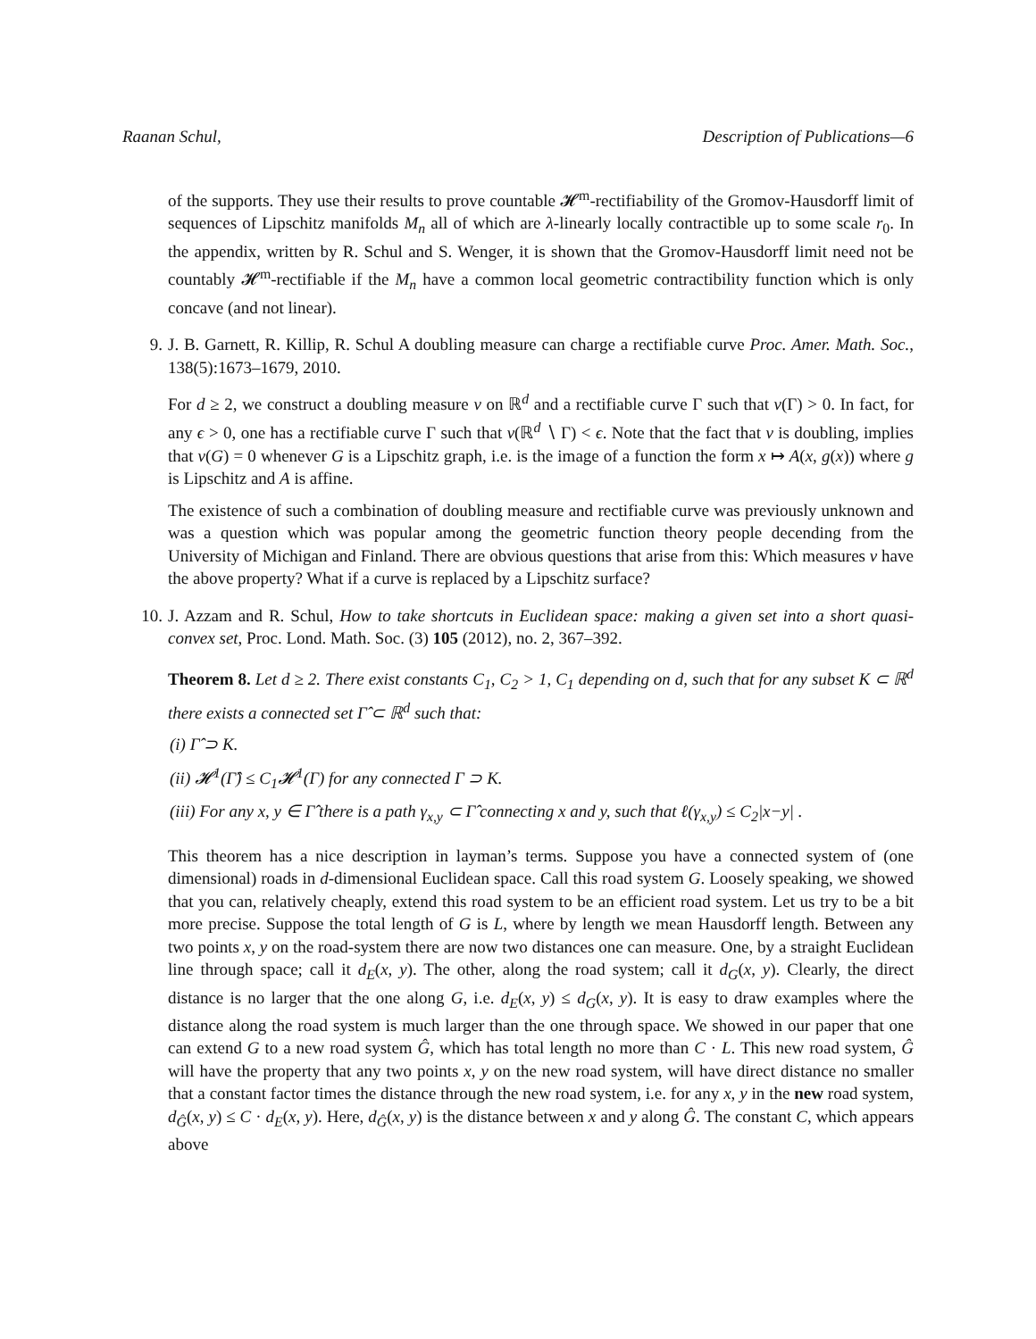Raanan Schul, Description of Publications—6
of the supports. They use their results to prove countable 𝓗<sup>m</sup>-rectifiability of the Gromov-Hausdorff limit of sequences of Lipschitz manifolds M<sub>n</sub> all of which are λ-linearly locally contractible up to some scale r<sub>0</sub>. In the appendix, written by R. Schul and S. Wenger, it is shown that the Gromov-Hausdorff limit need not be countably 𝓗<sup>m</sup>-rectifiable if the M<sub>n</sub> have a common local geometric contractibility function which is only concave (and not linear).
9. J. B. Garnett, R. Killip, R. Schul A doubling measure can charge a rectifiable curve Proc. Amer. Math. Soc., 138(5):1673–1679, 2010.
For d ≥ 2, we construct a doubling measure ν on ℝ<sup>d</sup> and a rectifiable curve Γ such that ν(Γ) > 0. In fact, for any ϵ > 0, one has a rectifiable curve Γ such that ν(ℝ<sup>d</sup> ∖ Γ) < ϵ. Note that the fact that ν is doubling, implies that ν(G) = 0 whenever G is a Lipschitz graph, i.e. is the image of a function the form x ↦ A(x, g(x)) where g is Lipschitz and A is affine.
The existence of such a combination of doubling measure and rectifiable curve was previously unknown and was a question which was popular among the geometric function theory people decending from the University of Michigan and Finland. There are obvious questions that arise from this: Which measures ν have the above property? What if a curve is replaced by a Lipschitz surface?
10. J. Azzam and R. Schul, How to take shortcuts in Euclidean space: making a given set into a short quasi-convex set, Proc. Lond. Math. Soc. (3) 105 (2012), no. 2, 367–392.
Theorem 8. Let d ≥ 2. There exist constants C<sub>1</sub>, C<sub>2</sub> > 1, C<sub>1</sub> depending on d, such that for any subset K ⊂ ℝ<sup>d</sup> there exists a connected set Γ̂ ⊂ ℝ<sup>d</sup> such that:
(i) Γ̂ ⊃ K.
(ii) 𝓗<sup>1</sup>(Γ̂) ≤ C<sub>1</sub>𝓗<sup>1</sup>(Γ) for any connected Γ ⊃ K.
(iii) For any x, y ∈ Γ̂ there is a path γ<sub>x,y</sub> ⊂ Γ̂ connecting x and y, such that ℓ(γ<sub>x,y</sub>) ≤ C<sub>2</sub>|x−y| .
This theorem has a nice description in layman’s terms. Suppose you have a connected system of (one dimensional) roads in d-dimensional Euclidean space. Call this road system G. Loosely speaking, we showed that you can, relatively cheaply, extend this road system to be an efficient road system. Let us try to be a bit more precise. Suppose the total length of G is L, where by length we mean Hausdorff length. Between any two points x, y on the road-system there are now two distances one can measure. One, by a straight Euclidean line through space; call it d<sub>E</sub>(x, y). The other, along the road system; call it d<sub>G</sub>(x, y). Clearly, the direct distance is no larger that the one along G, i.e. d<sub>E</sub>(x, y) ≤ d<sub>G</sub>(x, y). It is easy to draw examples where the distance along the road system is much larger than the one through space. We showed in our paper that one can extend G to a new road system Ĝ, which has total length no more than C · L. This new road system, Ĝ will have the property that any two points x, y on the new road system, will have direct distance no smaller that a constant factor times the distance through the new road system, i.e. for any x, y in the new road system, d<sub>Ĝ</sub>(x, y) ≤ C · d<sub>E</sub>(x, y). Here, d<sub>Ĝ</sub>(x, y) is the distance between x and y along Ĝ. The constant C, which appears above